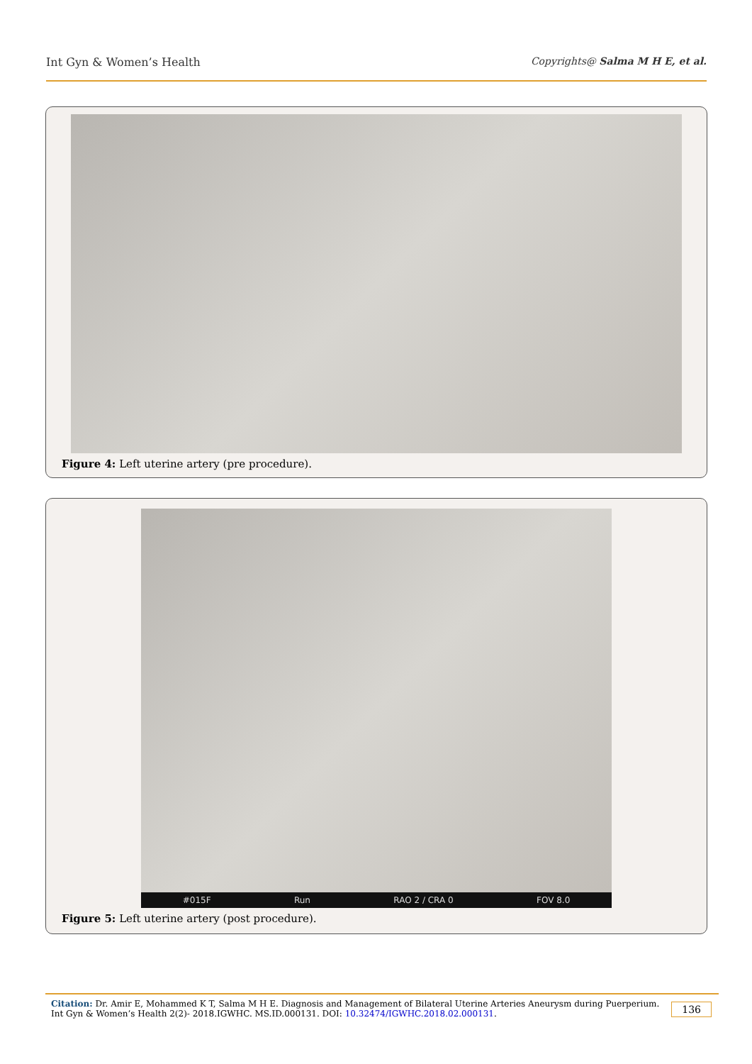Int Gyn & Women’s Health Copyrights@ Salma M H E, et al.
Figure 4: Left uterine artery (pre procedure).
#015F Run RAO 2 / CRA 0 FOV 8.0
Figure 5: Left uterine artery (post procedure).
Citation: Dr. Amir E, Mohammed K T, Salma M H E. Diagnosis and Management of Bilateral Uterine Arteries Aneurysm during Puerperium.
Int Gyn & Women’s Health 2(2)- 2018.IGWHC. MS.ID.000131. DOI: 10.32474/IGWHC.2018.02.000131.
136